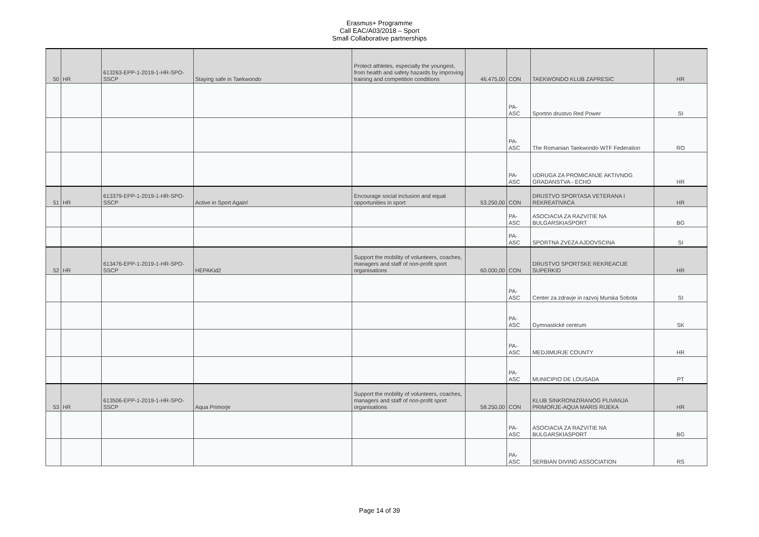Erasmus+ Programme
Call EAC/A03/2018 – Sport
Small Collaborative partnerships
| 50 | HR | 613263-EPP-1-2019-1-HR-SPO-SSCP | Staying safe in Taekwondo | Protect athletes, especially the youngest, from health and safety hazards by improving training and competition conditions | 46.475,00 | CON | TAEKWONDO KLUB ZAPRESIC | HR |
| | | | | | | PA-ASC | Sportno drustvo Red Power | SI |
| | | | | | | PA-ASC | The Romanian Taekwondo WTF Federation | RO |
| | | | | | | PA-ASC | UDRUGA ZA PROMICANJE AKTIVNOG GRADANSTVA - ECHO | HR |
| 51 | HR | 613379-EPP-1-2019-1-HR-SPO-SSCP | Active in Sport Again! | Encourage social inclusion and equal opportunities in sport | 53.250,00 | CON | DRUSTVO SPORTASA VETERANA I REKREATIVACA | HR |
| | | | | | | PA-ASC | ASOCIACIA ZA RAZVITIE NA BULGARSKIASPORT | BG |
| | | | | | | PA-ASC | SPORTNA ZVEZA AJDOVSCINA | SI |
| 52 | HR | 613476-EPP-1-2019-1-HR-SPO-SSCP | HEPAKid2 | Support the mobility of volunteers, coaches, managers and staff of non-profit sport organisations | 60.000,00 | CON | DRUSTVO SPORTSKE REKREACIJE SUPERKID | HR |
| | | | | | | PA-ASC | Center za zdravje in razvoj Murska Sobota | SI |
| | | | | | | PA-ASC | Gymnastické centrum | SK |
| | | | | | | PA-ASC | MEDJIMURJE COUNTY | HR |
| | | | | | | PA-ASC | MUNICIPIO DE LOUSADA | PT |
| 53 | HR | 613506-EPP-1-2019-1-HR-SPO-SSCP | Aqua Primorje | Support the mobility of volunteers, coaches, managers and staff of non-profit sport organisations | 58.250,00 | CON | KLUB SINKRONIZIRANOG PLIVANJA PRIMORJE-AQUA MARIS RIJEKA | HR |
| | | | | | | PA-ASC | ASOCIACIA ZA RAZVITIE NA BULGARSKIASPORT | BG |
| | | | | | | PA-ASC | SERBIAN DIVING ASSOCIATION | RS |
Page 14 of 39